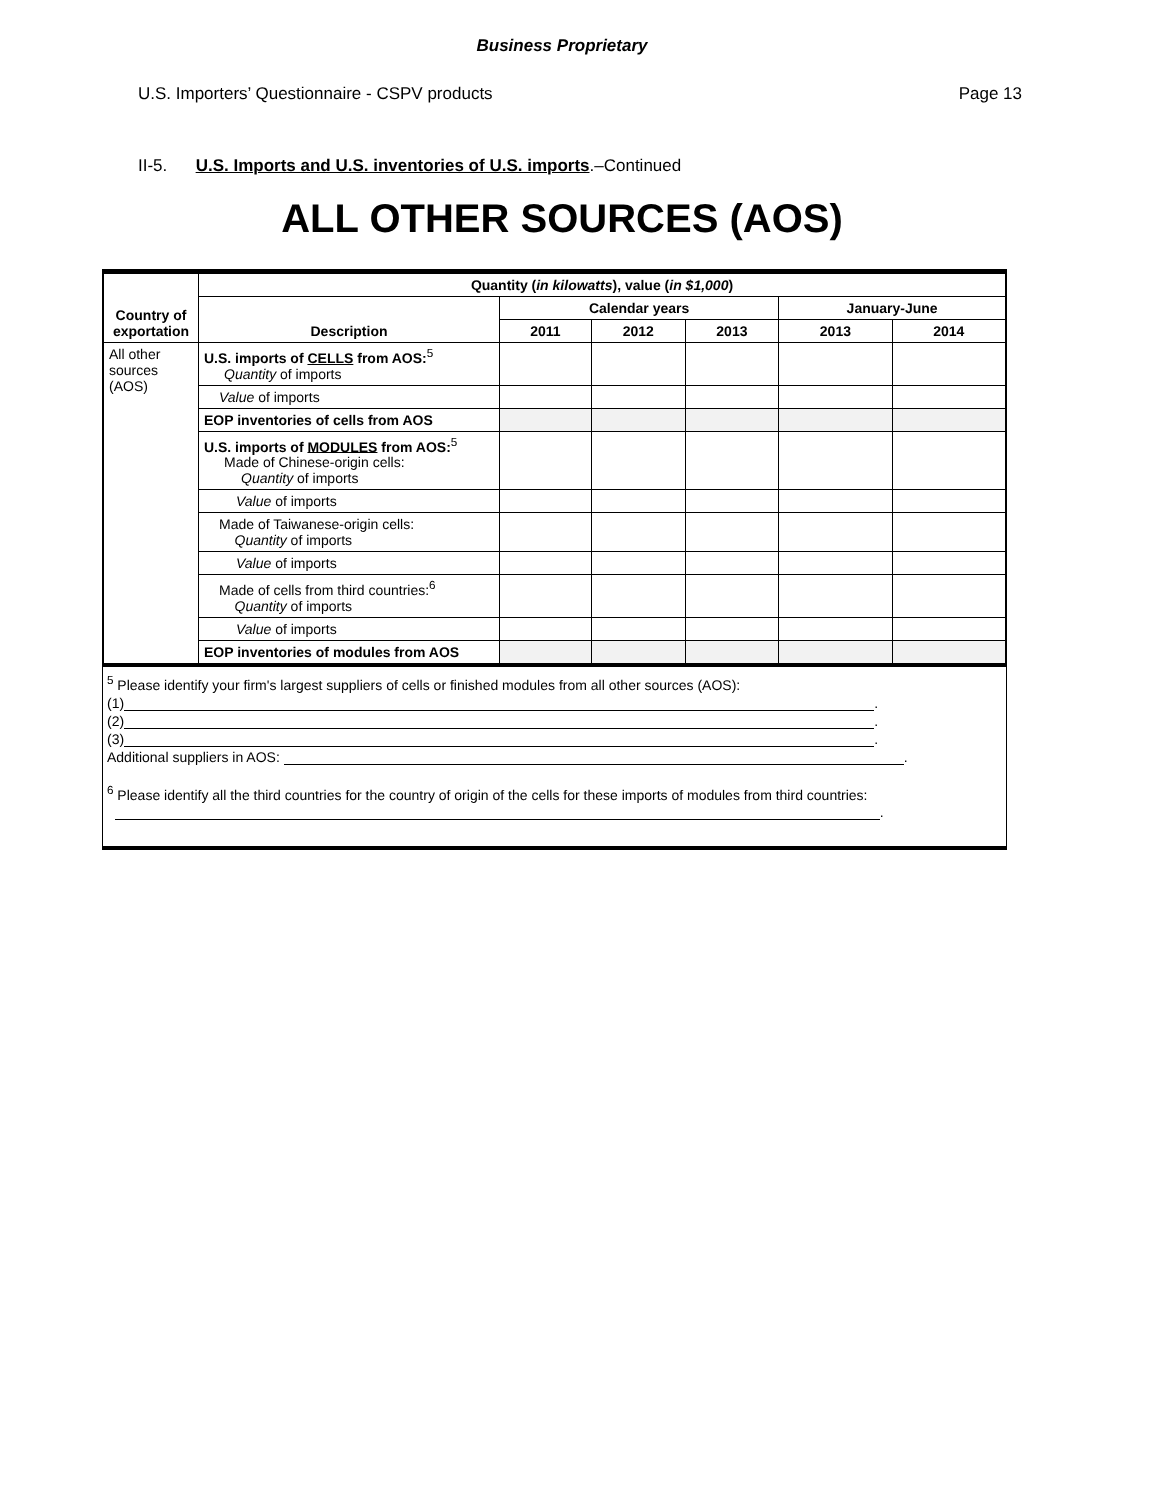Business Proprietary
U.S. Importers’ Questionnaire - CSPV products Page 13
II-5. U.S. Imports and U.S. inventories of U.S. imports.–Continued
ALL OTHER SOURCES (AOS)
| Country of exportation | Quantity ( in kilowatts ), value ( in $1,000 ) | | | | | |
| --- | --- | --- | --- | --- | --- | --- |
| | Description | Calendar years | | | January-June | |
| | | 2011 | 2012 | 2013 | 2013 | 2014 |
| All other sources (AOS) | U.S. imports of CELLS from AOS:<sup>5</sup> Quantity of imports | | | | | |
| | Value of imports | | | | | |
| | EOP inventories of cells from AOS | | | | | |
| | U.S. imports of MODULES from AOS:<sup>5</sup> Made of Chinese-origin cells: Quantity of imports | | | | | |
| | Value of imports | | | | | |
| | Made of Taiwanese-origin cells: Quantity of imports | | | | | |
| | Value of imports | | | | | |
| | Made of cells from third countries:<sup>6</sup> Quantity of imports | | | | | |
| | Value of imports | | | | | |
| | EOP inventories of modules from AOS | | | | | |
<sup>5</sup> Please identify your firm's largest suppliers of cells or finished modules from all other sources (AOS):
(1) .
(2) .
(3) .
Additional suppliers in AOS: .
<sup>6</sup> Please identify all the third countries for the country of origin of the cells for these imports of modules from third countries:
.